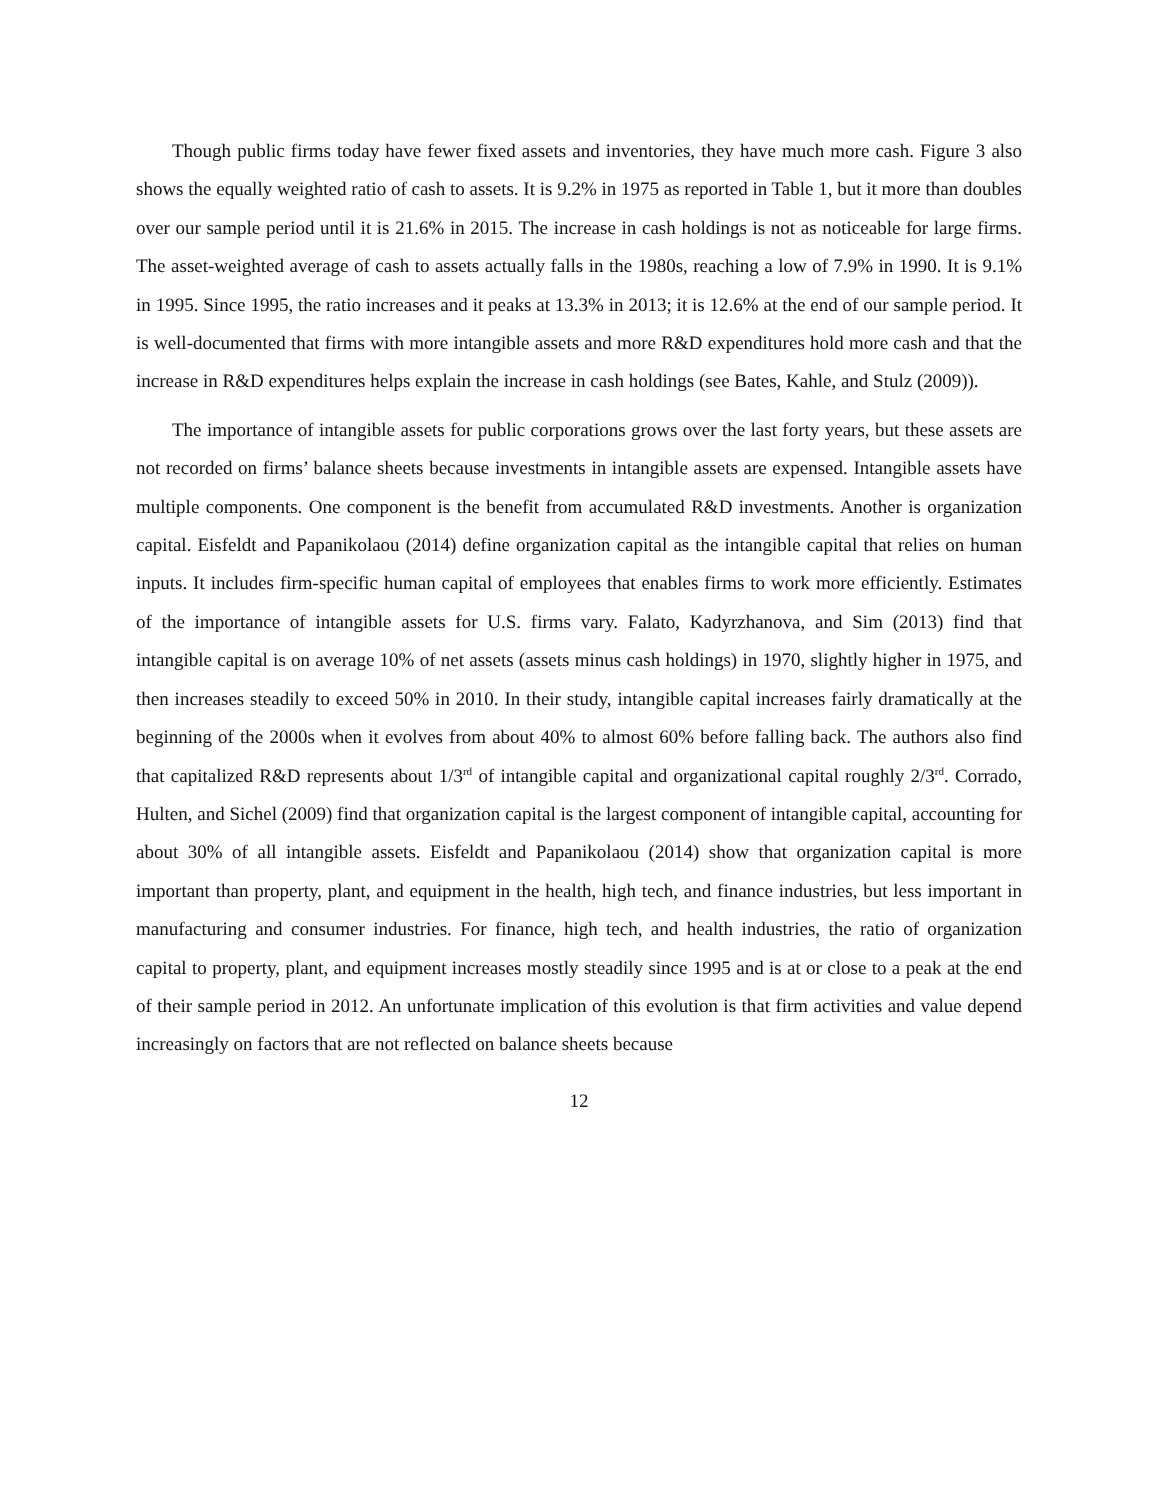Though public firms today have fewer fixed assets and inventories, they have much more cash. Figure 3 also shows the equally weighted ratio of cash to assets. It is 9.2% in 1975 as reported in Table 1, but it more than doubles over our sample period until it is 21.6% in 2015. The increase in cash holdings is not as noticeable for large firms. The asset-weighted average of cash to assets actually falls in the 1980s, reaching a low of 7.9% in 1990. It is 9.1% in 1995. Since 1995, the ratio increases and it peaks at 13.3% in 2013; it is 12.6% at the end of our sample period. It is well-documented that firms with more intangible assets and more R&D expenditures hold more cash and that the increase in R&D expenditures helps explain the increase in cash holdings (see Bates, Kahle, and Stulz (2009)).
The importance of intangible assets for public corporations grows over the last forty years, but these assets are not recorded on firms’ balance sheets because investments in intangible assets are expensed. Intangible assets have multiple components. One component is the benefit from accumulated R&D investments. Another is organization capital. Eisfeldt and Papanikolaou (2014) define organization capital as the intangible capital that relies on human inputs. It includes firm-specific human capital of employees that enables firms to work more efficiently. Estimates of the importance of intangible assets for U.S. firms vary. Falato, Kadyrzhanova, and Sim (2013) find that intangible capital is on average 10% of net assets (assets minus cash holdings) in 1970, slightly higher in 1975, and then increases steadily to exceed 50% in 2010. In their study, intangible capital increases fairly dramatically at the beginning of the 2000s when it evolves from about 40% to almost 60% before falling back. The authors also find that capitalized R&D represents about 1/3<sup>rd</sup> of intangible capital and organizational capital roughly 2/3<sup>rd</sup>. Corrado, Hulten, and Sichel (2009) find that organization capital is the largest component of intangible capital, accounting for about 30% of all intangible assets. Eisfeldt and Papanikolaou (2014) show that organization capital is more important than property, plant, and equipment in the health, high tech, and finance industries, but less important in manufacturing and consumer industries. For finance, high tech, and health industries, the ratio of organization capital to property, plant, and equipment increases mostly steadily since 1995 and is at or close to a peak at the end of their sample period in 2012. An unfortunate implication of this evolution is that firm activities and value depend increasingly on factors that are not reflected on balance sheets because
12